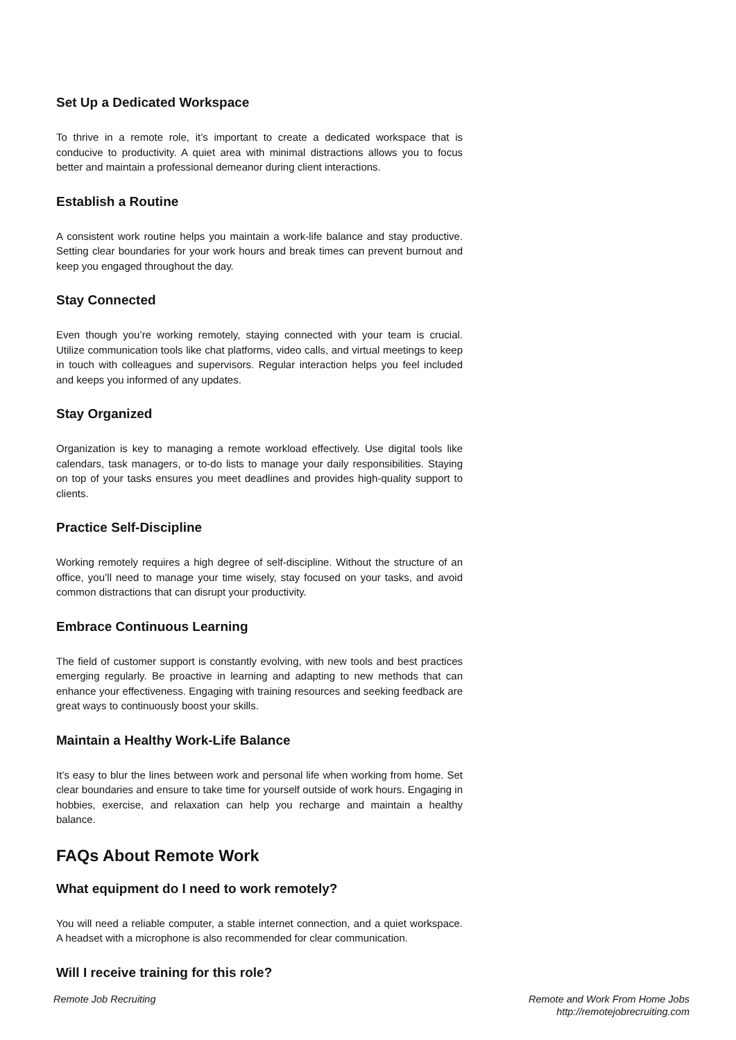Set Up a Dedicated Workspace
To thrive in a remote role, it’s important to create a dedicated workspace that is conducive to productivity. A quiet area with minimal distractions allows you to focus better and maintain a professional demeanor during client interactions.
Establish a Routine
A consistent work routine helps you maintain a work-life balance and stay productive. Setting clear boundaries for your work hours and break times can prevent burnout and keep you engaged throughout the day.
Stay Connected
Even though you’re working remotely, staying connected with your team is crucial. Utilize communication tools like chat platforms, video calls, and virtual meetings to keep in touch with colleagues and supervisors. Regular interaction helps you feel included and keeps you informed of any updates.
Stay Organized
Organization is key to managing a remote workload effectively. Use digital tools like calendars, task managers, or to-do lists to manage your daily responsibilities. Staying on top of your tasks ensures you meet deadlines and provides high-quality support to clients.
Practice Self-Discipline
Working remotely requires a high degree of self-discipline. Without the structure of an office, you’ll need to manage your time wisely, stay focused on your tasks, and avoid common distractions that can disrupt your productivity.
Embrace Continuous Learning
The field of customer support is constantly evolving, with new tools and best practices emerging regularly. Be proactive in learning and adapting to new methods that can enhance your effectiveness. Engaging with training resources and seeking feedback are great ways to continuously boost your skills.
Maintain a Healthy Work-Life Balance
It’s easy to blur the lines between work and personal life when working from home. Set clear boundaries and ensure to take time for yourself outside of work hours. Engaging in hobbies, exercise, and relaxation can help you recharge and maintain a healthy balance.
FAQs About Remote Work
What equipment do I need to work remotely?
You will need a reliable computer, a stable internet connection, and a quiet workspace. A headset with a microphone is also recommended for clear communication.
Will I receive training for this role?
Remote Job Recruiting Remote and Work From Home Jobs
http://remotejobrecruiting.com